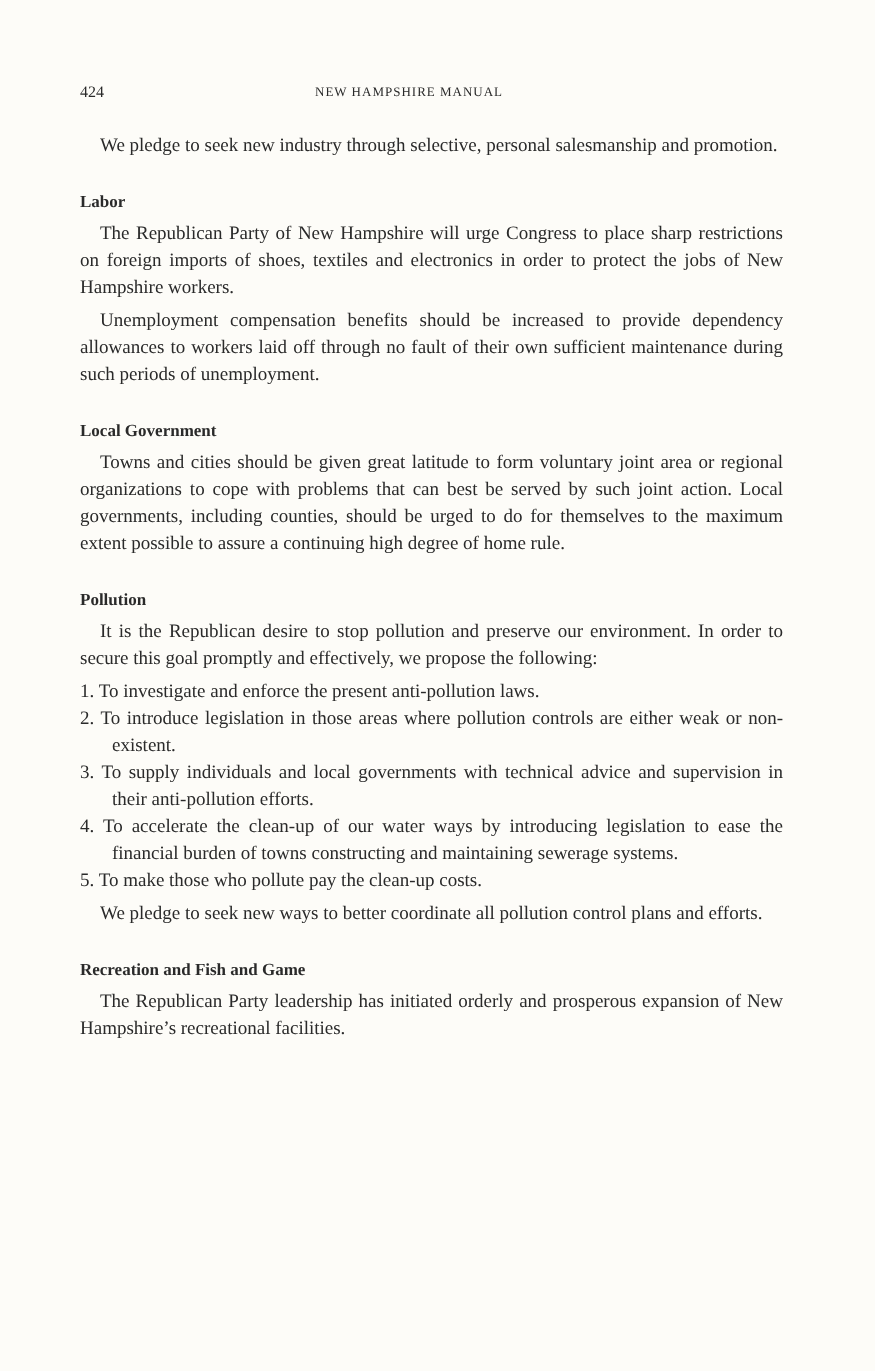424 NEW HAMPSHIRE MANUAL
We pledge to seek new industry through selective, personal salesmanship and promotion.
Labor
The Republican Party of New Hampshire will urge Congress to place sharp restrictions on foreign imports of shoes, textiles and electronics in order to protect the jobs of New Hampshire workers.
Unemployment compensation benefits should be increased to provide dependency allowances to workers laid off through no fault of their own sufficient maintenance during such periods of unemployment.
Local Government
Towns and cities should be given great latitude to form voluntary joint area or regional organizations to cope with problems that can best be served by such joint action. Local governments, including counties, should be urged to do for themselves to the maximum extent possible to assure a continuing high degree of home rule.
Pollution
It is the Republican desire to stop pollution and preserve our environment. In order to secure this goal promptly and effectively, we propose the following:
1. To investigate and enforce the present anti-pollution laws.
2. To introduce legislation in those areas where pollution controls are either weak or non-existent.
3. To supply individuals and local governments with technical advice and supervision in their anti-pollution efforts.
4. To accelerate the clean-up of our water ways by introducing legislation to ease the financial burden of towns constructing and maintaining sewerage systems.
5. To make those who pollute pay the clean-up costs.
We pledge to seek new ways to better coordinate all pollution control plans and efforts.
Recreation and Fish and Game
The Republican Party leadership has initiated orderly and prosperous expansion of New Hampshire’s recreational facilities.